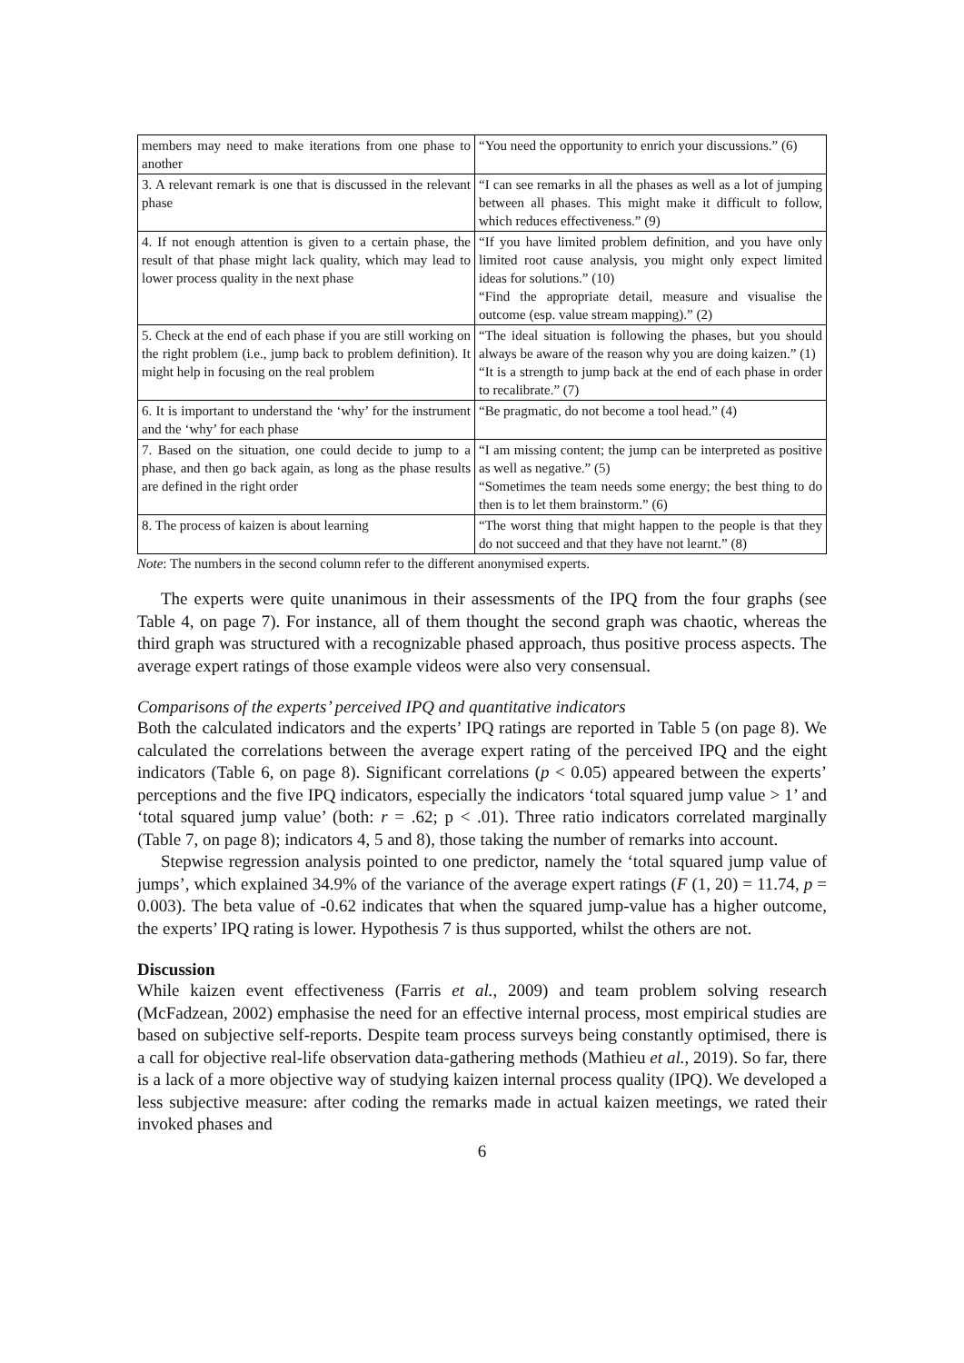| members may need to make iterations from one phase to another | “You need the opportunity to enrich your discussions.” (6) |
| 3. A relevant remark is one that is discussed in the relevant phase | “I can see remarks in all the phases as well as a lot of jumping between all phases. This might make it difficult to follow, which reduces effectiveness.” (9) |
| 4. If not enough attention is given to a certain phase, the result of that phase might lack quality, which may lead to lower process quality in the next phase | “If you have limited problem definition, and you have only limited root cause analysis, you might only expect limited ideas for solutions.” (10) “Find the appropriate detail, measure and visualise the outcome (esp. value stream mapping).” (2) |
| 5. Check at the end of each phase if you are still working on the right problem (i.e., jump back to problem definition). It might help in focusing on the real problem | “The ideal situation is following the phases, but you should always be aware of the reason why you are doing kaizen.” (1) “It is a strength to jump back at the end of each phase in order to recalibrate.” (7) |
| 6. It is important to understand the ‘why’ for the instrument and the ‘why’ for each phase | “Be pragmatic, do not become a tool head.” (4) |
| 7. Based on the situation, one could decide to jump to a phase, and then go back again, as long as the phase results are defined in the right order | “I am missing content; the jump can be interpreted as positive as well as negative.” (5) “Sometimes the team needs some energy; the best thing to do then is to let them brainstorm.” (6) |
| 8. The process of kaizen is about learning | “The worst thing that might happen to the people is that they do not succeed and that they have not learnt.” (8) |
Note: The numbers in the second column refer to the different anonymised experts.
The experts were quite unanimous in their assessments of the IPQ from the four graphs (see Table 4, on page 7). For instance, all of them thought the second graph was chaotic, whereas the third graph was structured with a recognizable phased approach, thus positive process aspects. The average expert ratings of those example videos were also very consensual.
Comparisons of the experts’ perceived IPQ and quantitative indicators
Both the calculated indicators and the experts’ IPQ ratings are reported in Table 5 (on page 8). We calculated the correlations between the average expert rating of the perceived IPQ and the eight indicators (Table 6, on page 8). Significant correlations (p < 0.05) appeared between the experts’ perceptions and the five IPQ indicators, especially the indicators ‘total squared jump value > 1’ and ‘total squared jump value’ (both: r = .62; p < .01). Three ratio indicators correlated marginally (Table 7, on page 8); indicators 4, 5 and 8), those taking the number of remarks into account.
Stepwise regression analysis pointed to one predictor, namely the ‘total squared jump value of jumps’, which explained 34.9% of the variance of the average expert ratings (F (1, 20) = 11.74, p = 0.003). The beta value of -0.62 indicates that when the squared jump-value has a higher outcome, the experts’ IPQ rating is lower. Hypothesis 7 is thus supported, whilst the others are not.
Discussion
While kaizen event effectiveness (Farris et al., 2009) and team problem solving research (McFadzean, 2002) emphasise the need for an effective internal process, most empirical studies are based on subjective self-reports. Despite team process surveys being constantly optimised, there is a call for objective real-life observation data-gathering methods (Mathieu et al., 2019). So far, there is a lack of a more objective way of studying kaizen internal process quality (IPQ). We developed a less subjective measure: after coding the remarks made in actual kaizen meetings, we rated their invoked phases and
6